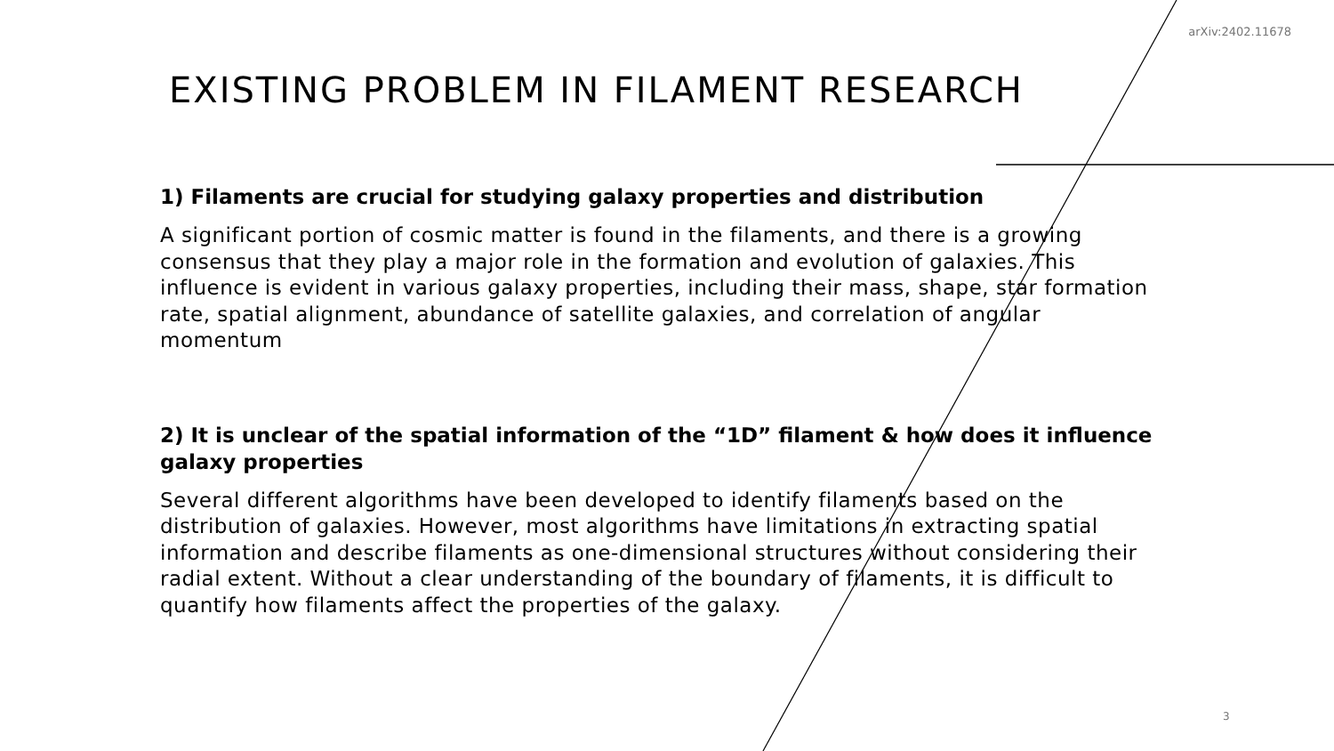arXiv:2402.11678
EXISTING PROBLEM IN FILAMENT RESEARCH
1) Filaments are crucial for studying galaxy properties and distribution
A significant portion of cosmic matter is found in the filaments, and there is a growing consensus that they play a major role in the formation and evolution of galaxies. This influence is evident in various galaxy properties, including their mass, shape, star formation rate, spatial alignment, abundance of satellite galaxies, and correlation of angular momentum
2) It is unclear of the spatial information of the “1D” filament & how does it influence galaxy properties
Several different algorithms have been developed to identify filaments based on the distribution of galaxies. However, most algorithms have limitations in extracting spatial information and describe filaments as one-dimensional structures without considering their radial extent. Without a clear understanding of the boundary of filaments, it is difficult to quantify how filaments affect the properties of the galaxy.
3